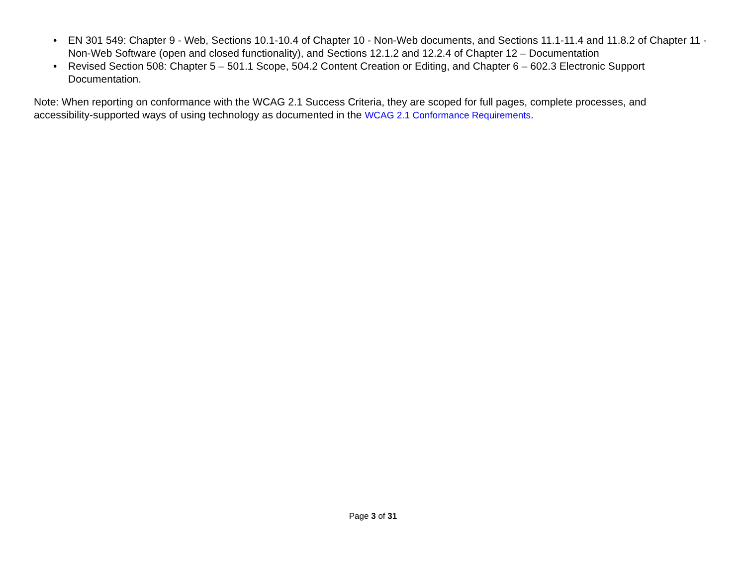• EN 301 549: Chapter 9 - Web, Sections 10.1-10.4 of Chapter 10 - Non-Web documents, and Sections 11.1-11.4 and 11.8.2 of Chapter 11 - Non-Web Software (open and closed functionality), and Sections 12.1.2 and 12.2.4 of Chapter 12 – Documentation
• Revised Section 508: Chapter 5 – 501.1 Scope, 504.2 Content Creation or Editing, and Chapter 6 – 602.3 Electronic Support Documentation.
Note: When reporting on conformance with the WCAG 2.1 Success Criteria, they are scoped for full pages, complete processes, and accessibility-supported ways of using technology as documented in the WCAG 2.1 Conformance Requirements.
Page 3 of 31